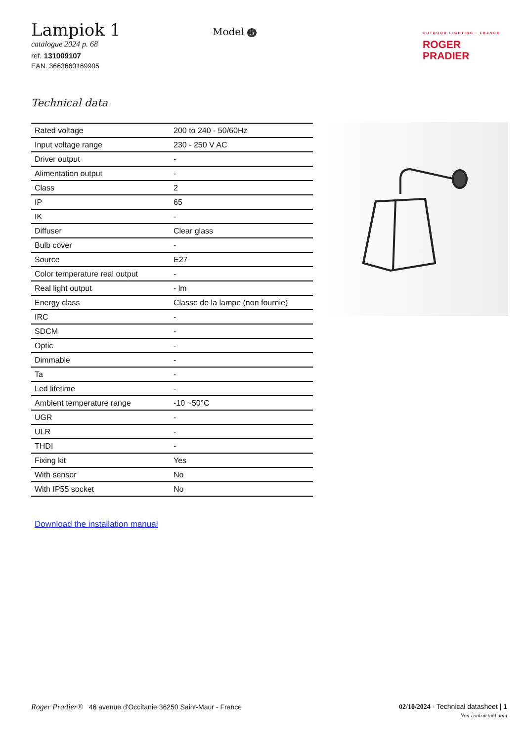Lampiok 1
catalogue 2024 p. 68
ref. 131009107
EAN. 3663660169905
Model 5
OUTDOOR LIGHTING · FRANCE
ROGER
PRADIER
Technical data
| Rated voltage | 200 to 240 - 50/60Hz |
| Input voltage range | 230 - 250 V AC |
| Driver output | - |
| Alimentation output | - |
| Class | 2 |
| IP | 65 |
| IK | - |
| Diffuser | Clear glass |
| Bulb cover | - |
| Source | E27 |
| Color temperature real output | - |
| Real light output | - lm |
| Energy class | Classe de la lampe (non fournie) |
| IRC | - |
| SDCM | - |
| Optic | - |
| Dimmable | - |
| Ta | - |
| Led lifetime | - |
| Ambient temperature range | -10 ~50°C |
| UGR | - |
| ULR | - |
| THDI | - |
| Fixing kit | Yes |
| With sensor | No |
| With IP55 socket | No |
Download the installation manual
Roger Pradier® 46 avenue d'Occitanie 36250 Saint-Maur - France
02/10/2024 - Technical datasheet | 1
Non-contractual data